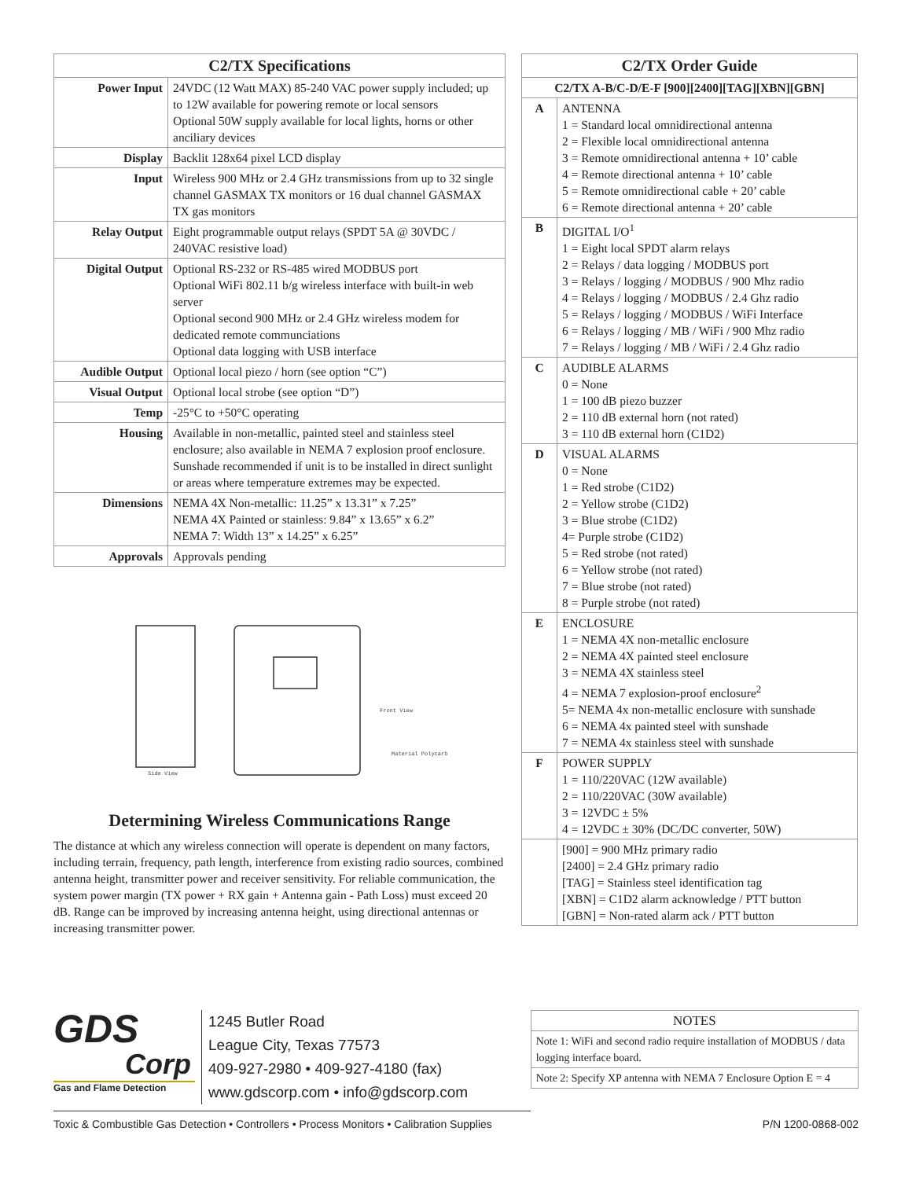| C2/TX Specifications | |
| --- | --- |
| Power Input | 24VDC (12 Watt MAX) 85-240 VAC power supply included; up to 12W available for powering remote or local sensors Optional 50W supply available for local lights, horns or other anciliary devices |
| Display | Backlit 128x64 pixel LCD display |
| Input | Wireless 900 MHz or 2.4 GHz transmissions from up to 32 single channel GASMAX TX monitors or 16 dual channel GASMAX TX gas monitors |
| Relay Output | Eight programmable output relays (SPDT 5A @ 30VDC / 240VAC resistive load) |
| Digital Output | Optional RS-232 or RS-485 wired MODBUS port Optional WiFi 802.11 b/g wireless interface with built-in web server Optional second 900 MHz or 2.4 GHz wireless modem for dedicated remote communciations Optional data logging with USB interface |
| Audible Output | Optional local piezo / horn (see option “C”) |
| Visual Output | Optional local strobe (see option “D”) |
| Temp | -25°C to +50°C operating |
| Housing | Available in non-metallic, painted steel and stainless steel enclosure; also available in NEMA 7 explosion proof enclosure. Sunshade recommended if unit is to be installed in direct sunlight or areas where temperature extremes may be expected. |
| Dimensions | NEMA 4X Non-metallic: 11.25” x 13.31” x 7.25” NEMA 4X Painted or stainless: 9.84” x 13.65” x 6.2” NEMA 7: Width 13” x 14.25” x 6.25” |
| Approvals | Approvals pending |
Side View
Front View
Material Polycarb
Determining Wireless Communications Range
The distance at which any wireless connection will operate is dependent on many factors, including terrain, frequency, path length, interference from existing radio sources, combined antenna height, transmitter power and receiver sensitivity. For reliable communication, the system power margin (TX power + RX gain + Antenna gain - Path Loss) must exceed 20 dB. Range can be improved by increasing antenna height, using directional antennas or increasing transmitter power.
| C2/TX Order Guide | |
| --- | --- |
| C2/TX A-B/C-D/E-F [900][2400][TAG][XBN][GBN] | |
| A | ANTENNA 1 = Standard local omnidirectional antenna 2 = Flexible local omnidirectional antenna 3 = Remote omnidirectional antenna + 10’ cable 4 = Remote directional antenna + 10’ cable 5 = Remote omnidirectional cable + 20’ cable 6 = Remote directional antenna + 20’ cable |
| B | DIGITAL I/O<sup>1</sup> 1 = Eight local SPDT alarm relays 2 = Relays / data logging / MODBUS port 3 = Relays / logging / MODBUS / 900 Mhz radio 4 = Relays / logging / MODBUS / 2.4 Ghz radio 5 = Relays / logging / MODBUS / WiFi Interface 6 = Relays / logging / MB / WiFi / 900 Mhz radio 7 = Relays / logging / MB / WiFi / 2.4 Ghz radio |
| C | AUDIBLE ALARMS 0 = None 1 = 100 dB piezo buzzer 2 = 110 dB external horn (not rated) 3 = 110 dB external horn (C1D2) |
| D | VISUAL ALARMS 0 = None 1 = Red strobe (C1D2) 2 = Yellow strobe (C1D2) 3 = Blue strobe (C1D2) 4= Purple strobe (C1D2) 5 = Red strobe (not rated) 6 = Yellow strobe (not rated) 7 = Blue strobe (not rated) 8 = Purple strobe (not rated) |
| E | ENCLOSURE 1 = NEMA 4X non-metallic enclosure 2 = NEMA 4X painted steel enclosure 3 = NEMA 4X stainless steel 4 = NEMA 7 explosion-proof enclosure<sup>2</sup> 5= NEMA 4x non-metallic enclosure with sunshade 6 = NEMA 4x painted steel with sunshade 7 = NEMA 4x stainless steel with sunshade |
| F | POWER SUPPLY 1 = 110/220VAC (12W available) 2 = 110/220VAC (30W available) 3 = 12VDC ± 5% 4 = 12VDC ± 30% (DC/DC converter, 50W) |
| | [900] = 900 MHz primary radio [2400] = 2.4 GHz primary radio [TAG] = Stainless steel identification tag [XBN] = C1D2 alarm acknowledge / PTT button [GBN] = Non-rated alarm ack / PTT button |
GDS
Corp
Gas and Flame Detection
1245 Butler Road
League City, Texas 77573
409-927-2980 • 409-927-4180 (fax)
www.gdscorp.com • info@gdscorp.com
| NOTES |
| --- |
| Note 1: WiFi and second radio require installation of MODBUS / data logging interface board. |
| Note 2: Specify XP antenna with NEMA 7 Enclosure Option E = 4 |
Toxic & Combustible Gas Detection • Controllers • Process Monitors • Calibration Supplies P/N 1200-0868-002